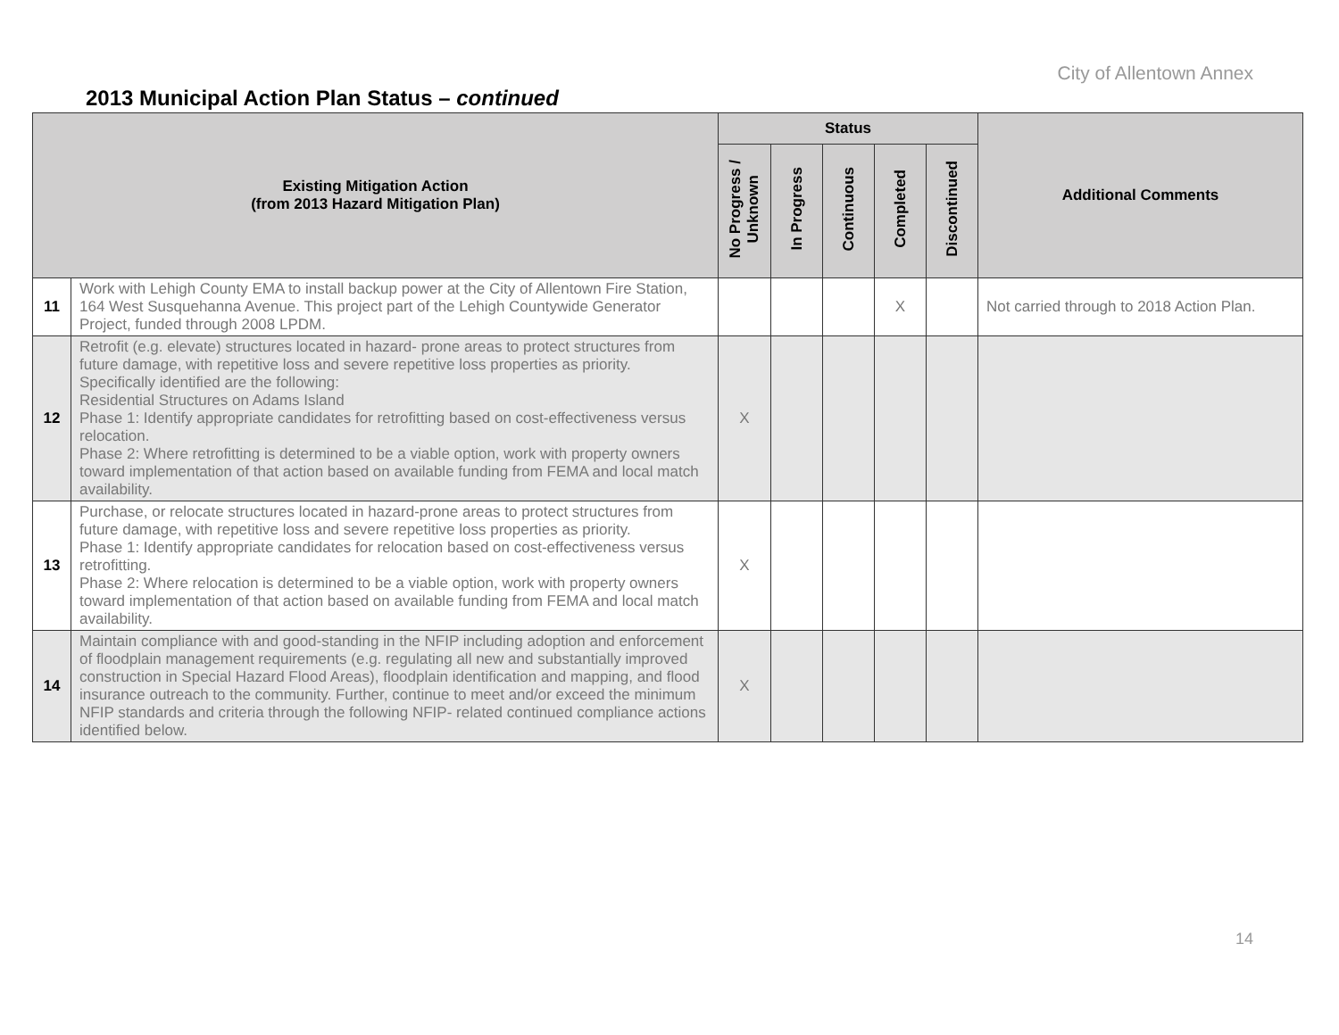City of Allentown Annex
2013 Municipal Action Plan Status – continued
| Existing Mitigation Action (from 2013 Hazard Mitigation Plan) | | Status | | | | | Additional Comments |
| --- | --- | --- | --- | --- | --- | --- | --- |
| | | No Progress / Unknown | In Progress | Continuous | Completed | Discontinued | |
| 11 | Work with Lehigh County EMA to install backup power at the City of Allentown Fire Station, 164 West Susquehanna Avenue. This project part of the Lehigh Countywide Generator Project, funded through 2008 LPDM. | | | | X | | Not carried through to 2018 Action Plan. |
| 12 | Retrofit (e.g. elevate) structures located in hazard- prone areas to protect structures from future damage, with repetitive loss and severe repetitive loss properties as priority. Specifically identified are the following: Residential Structures on Adams Island Phase 1: Identify appropriate candidates for retrofitting based on cost-effectiveness versus relocation. Phase 2: Where retrofitting is determined to be a viable option, work with property owners toward implementation of that action based on available funding from FEMA and local match availability. | X | | | | | |
| 13 | Purchase, or relocate structures located in hazard-prone areas to protect structures from future damage, with repetitive loss and severe repetitive loss properties as priority. Phase 1: Identify appropriate candidates for relocation based on cost-effectiveness versus retrofitting. Phase 2: Where relocation is determined to be a viable option, work with property owners toward implementation of that action based on available funding from FEMA and local match availability. | X | | | | | |
| 14 | Maintain compliance with and good-standing in the NFIP including adoption and enforcement of floodplain management requirements (e.g. regulating all new and substantially improved construction in Special Hazard Flood Areas), floodplain identification and mapping, and flood insurance outreach to the community. Further, continue to meet and/or exceed the minimum NFIP standards and criteria through the following NFIP- related continued compliance actions identified below. | X | | | | | |
14